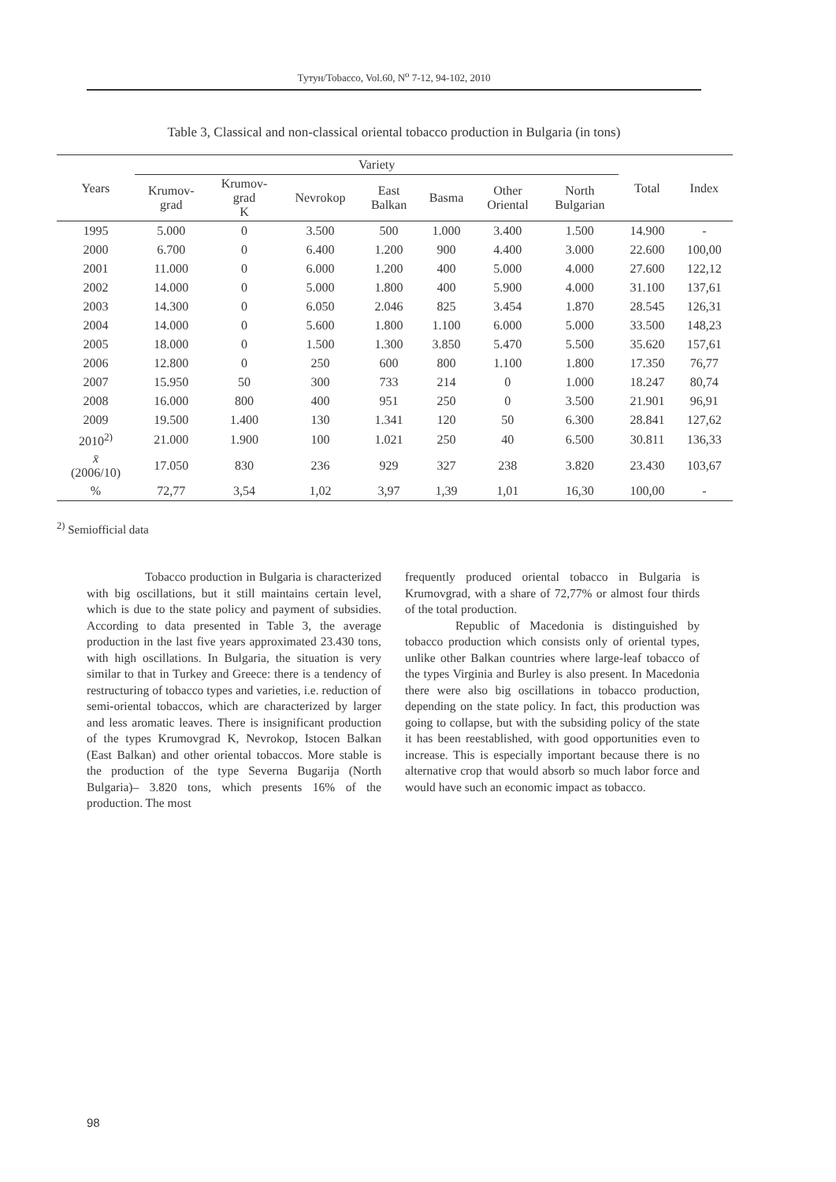Тутун/Tobacco, Vol.60, N<sup>o</sup> 7-12, 94-102, 2010
Table 3, Classical and non-classical oriental tobacco production in Bulgaria (in tons)
| Years | Variety | | | | | | | Total | Index |
| --- | --- | --- | --- | --- | --- | --- | --- | --- | --- |
| | Krumov- grad | Krumov- grad K | Nevrokop | East Balkan | Basma | Other Oriental | North Bulgarian | | |
| 1995 | 5.000 | 0 | 3.500 | 500 | 1.000 | 3.400 | 1.500 | 14.900 | - |
| 2000 | 6.700 | 0 | 6.400 | 1.200 | 900 | 4.400 | 3.000 | 22.600 | 100,00 |
| 2001 | 11.000 | 0 | 6.000 | 1.200 | 400 | 5.000 | 4.000 | 27.600 | 122,12 |
| 2002 | 14.000 | 0 | 5.000 | 1.800 | 400 | 5.900 | 4.000 | 31.100 | 137,61 |
| 2003 | 14.300 | 0 | 6.050 | 2.046 | 825 | 3.454 | 1.870 | 28.545 | 126,31 |
| 2004 | 14.000 | 0 | 5.600 | 1.800 | 1.100 | 6.000 | 5.000 | 33.500 | 148,23 |
| 2005 | 18.000 | 0 | 1.500 | 1.300 | 3.850 | 5.470 | 5.500 | 35.620 | 157,61 |
| 2006 | 12.800 | 0 | 250 | 600 | 800 | 1.100 | 1.800 | 17.350 | 76,77 |
| 2007 | 15.950 | 50 | 300 | 733 | 214 | 0 | 1.000 | 18.247 | 80,74 |
| 2008 | 16.000 | 800 | 400 | 951 | 250 | 0 | 3.500 | 21.901 | 96,91 |
| 2009 | 19.500 | 1.400 | 130 | 1.341 | 120 | 50 | 6.300 | 28.841 | 127,62 |
| 2010<sup>2)</sup> | 21.000 | 1.900 | 100 | 1.021 | 250 | 40 | 6.500 | 30.811 | 136,33 |
| x̄ (2006/10) | 17.050 | 830 | 236 | 929 | 327 | 238 | 3.820 | 23.430 | 103,67 |
| % | 72,77 | 3,54 | 1,02 | 3,97 | 1,39 | 1,01 | 16,30 | 100,00 | - |
<sup>2)</sup> Semiofficial data
Tobacco production in Bulgaria is characterized with big oscillations, but it still maintains certain level, which is due to the state policy and payment of subsidies. According to data presented in Table 3, the average production in the last five years approximated 23.430 tons, with high oscillations. In Bulgaria, the situation is very similar to that in Turkey and Greece: there is a tendency of restructuring of tobacco types and varieties, i.e. reduction of semi-oriental tobaccos, which are characterized by larger and less aromatic leaves. There is insignificant production of the types Krumovgrad K, Nevrokop, Istocen Balkan (East Balkan) and other oriental tobaccos. More stable is the production of the type Severna Bugarija (North Bulgaria)– 3.820 tons, which presents 16% of the production. The most
frequently produced oriental tobacco in Bulgaria is Krumovgrad, with a share of 72,77% or almost four thirds of the total production.
Republic of Macedonia is distinguished by tobacco production which consists only of oriental types, unlike other Balkan countries where large-leaf tobacco of the types Virginia and Burley is also present. In Macedonia there were also big oscillations in tobacco production, depending on the state policy. In fact, this production was going to collapse, but with the subsiding policy of the state it has been reestablished, with good opportunities even to increase. This is especially important because there is no alternative crop that would absorb so much labor force and would have such an economic impact as tobacco.
98